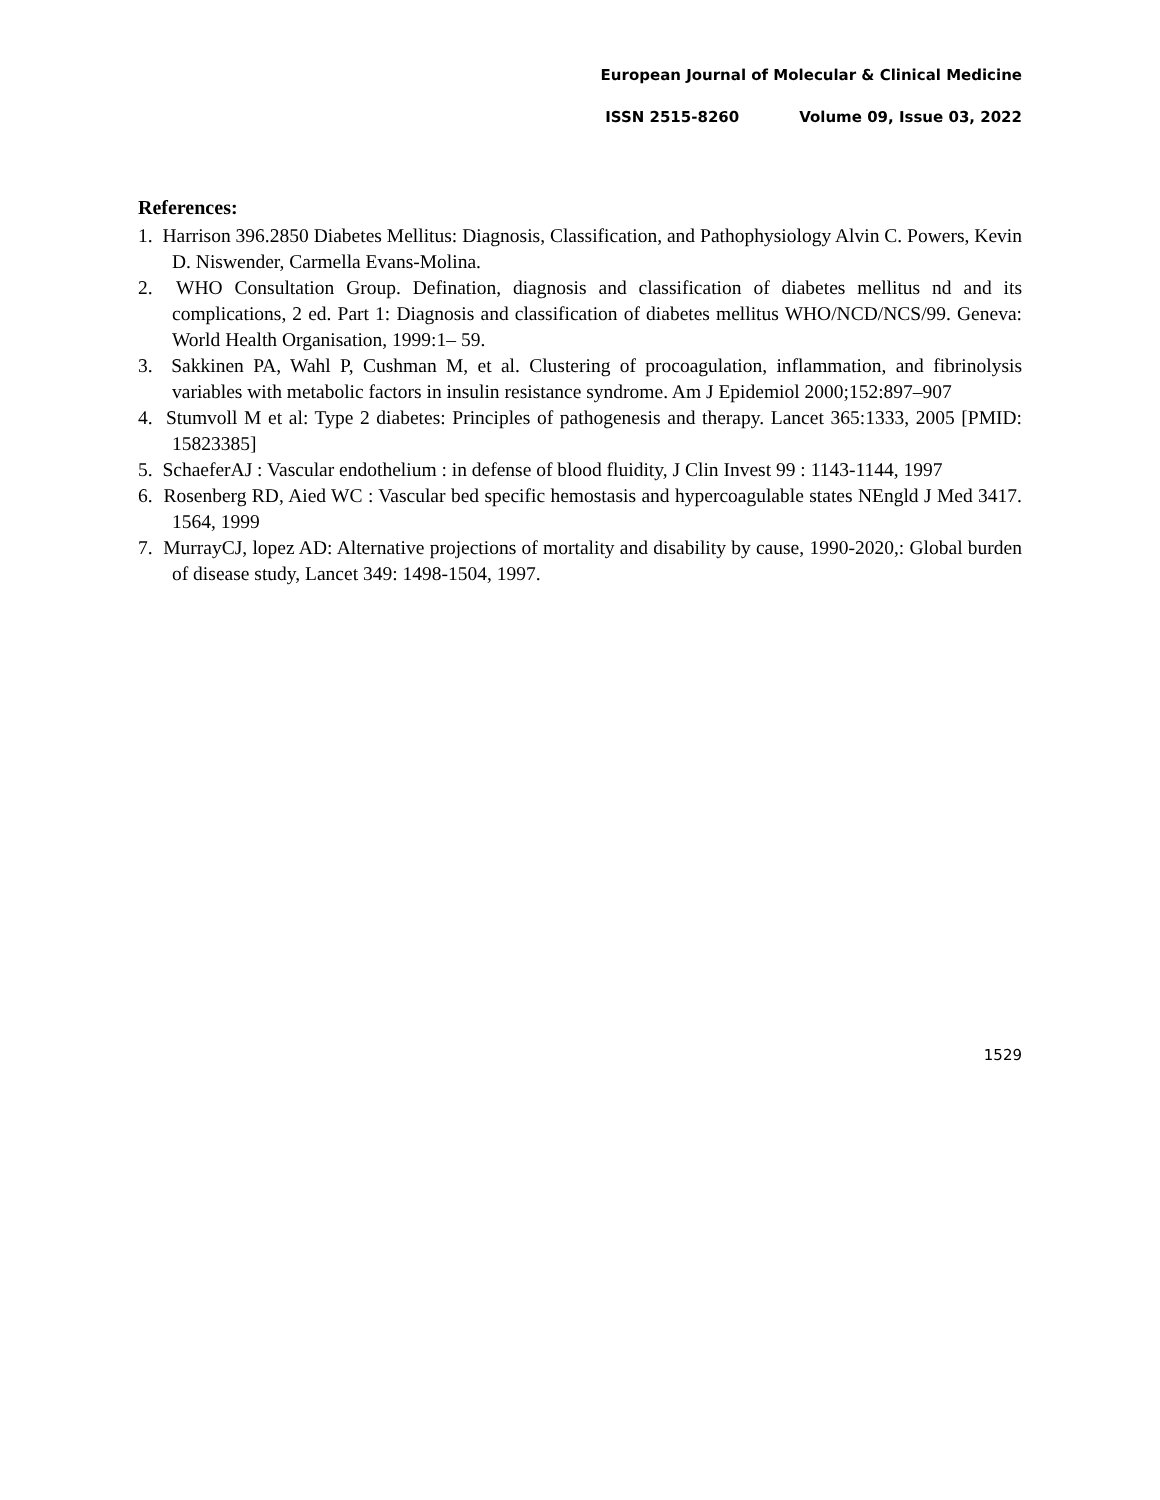European Journal of Molecular & Clinical Medicine
ISSN 2515-8260 Volume 09, Issue 03, 2022
References:
1. Harrison 396.2850 Diabetes Mellitus: Diagnosis, Classification, and Pathophysiology Alvin C. Powers, Kevin D. Niswender, Carmella Evans-Molina.
2. WHO Consultation Group. Defination, diagnosis and classification of diabetes mellitus nd and its complications, 2 ed. Part 1: Diagnosis and classification of diabetes mellitus WHO/NCD/NCS/99. Geneva: World Health Organisation, 1999:1– 59.
3. Sakkinen PA, Wahl P, Cushman M, et al. Clustering of procoagulation, inflammation, and fibrinolysis variables with metabolic factors in insulin resistance syndrome. Am J Epidemiol 2000;152:897–907
4. Stumvoll M et al: Type 2 diabetes: Principles of pathogenesis and therapy. Lancet 365:1333, 2005 [PMID: 15823385]
5. SchaeferAJ : Vascular endothelium : in defense of blood fluidity, J Clin Invest 99 : 1143-1144, 1997
6. Rosenberg RD, Aied WC : Vascular bed specific hemostasis and hypercoagulable states NEngld J Med 3417. 1564, 1999
7. MurrayCJ, lopez AD: Alternative projections of mortality and disability by cause, 1990-2020,: Global burden of disease study, Lancet 349: 1498-1504, 1997.
1529